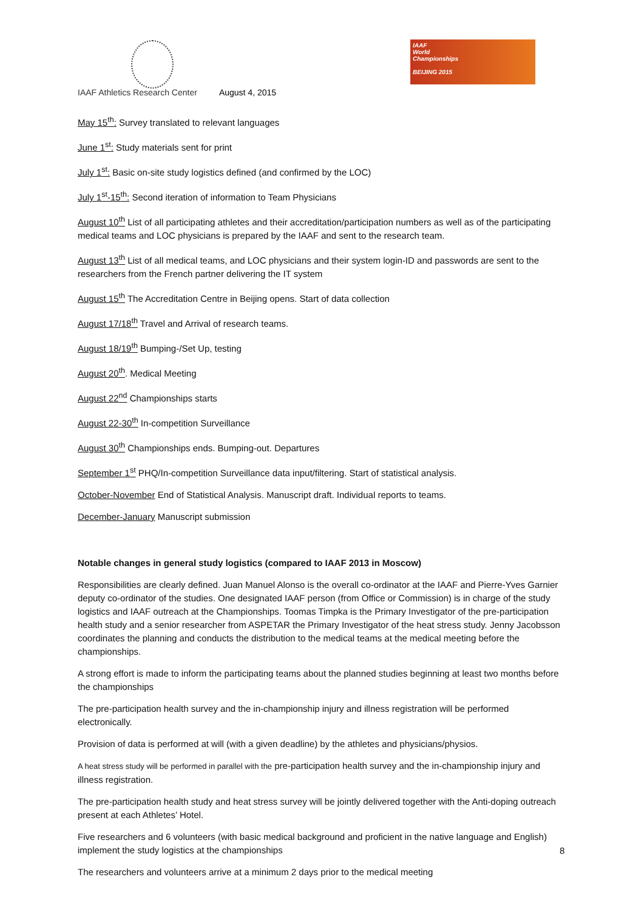IAAF
World
Championships
BEIJING 2015
IAAF Athletics Research Center August 4, 2015
May 15<sup>th</sup>: Survey translated to relevant languages
June 1<sup>st</sup>: Study materials sent for print
July 1<sup>st</sup>: Basic on-site study logistics defined (and confirmed by the LOC)
July 1<sup>st</sup>-15<sup>th</sup>: Second iteration of information to Team Physicians
August 10<sup>th</sup> List of all participating athletes and their accreditation/participation numbers as well as of the participating medical teams and LOC physicians is prepared by the IAAF and sent to the research team.
August 13<sup>th</sup> List of all medical teams, and LOC physicians and their system login-ID and passwords are sent to the researchers from the French partner delivering the IT system
August 15<sup>th</sup> The Accreditation Centre in Beijing opens. Start of data collection
August 17/18<sup>th</sup> Travel and Arrival of research teams.
August 18/19<sup>th</sup> Bumping-/Set Up, testing
August 20<sup>th</sup>. Medical Meeting
August 22<sup>nd</sup> Championships starts
August 22-30<sup>th</sup> In-competition Surveillance
August 30<sup>th</sup> Championships ends. Bumping-out. Departures
September 1<sup>st</sup> PHQ/In-competition Surveillance data input/filtering. Start of statistical analysis.
October-November End of Statistical Analysis. Manuscript draft. Individual reports to teams.
December-January Manuscript submission
Notable changes in general study logistics (compared to IAAF 2013 in Moscow)
Responsibilities are clearly defined. Juan Manuel Alonso is the overall co-ordinator at the IAAF and Pierre-Yves Garnier deputy co-ordinator of the studies. One designated IAAF person (from Office or Commission) is in charge of the study logistics and IAAF outreach at the Championships. Toomas Timpka is the Primary Investigator of the pre-participation health study and a senior researcher from ASPETAR the Primary Investigator of the heat stress study. Jenny Jacobsson coordinates the planning and conducts the distribution to the medical teams at the medical meeting before the championships.
A strong effort is made to inform the participating teams about the planned studies beginning at least two months before the championships
The pre-participation health survey and the in-championship injury and illness registration will be performed electronically.
Provision of data is performed at will (with a given deadline) by the athletes and physicians/physios.
A heat stress study will be performed in parallel with the pre-participation health survey and the in-championship injury and illness registration.
The pre-participation health study and heat stress survey will be jointly delivered together with the Anti-doping outreach present at each Athletes’ Hotel.
Five researchers and 6 volunteers (with basic medical background and proficient in the native language and English) implement the study logistics at the championships
The researchers and volunteers arrive at a minimum 2 days prior to the medical meeting
8